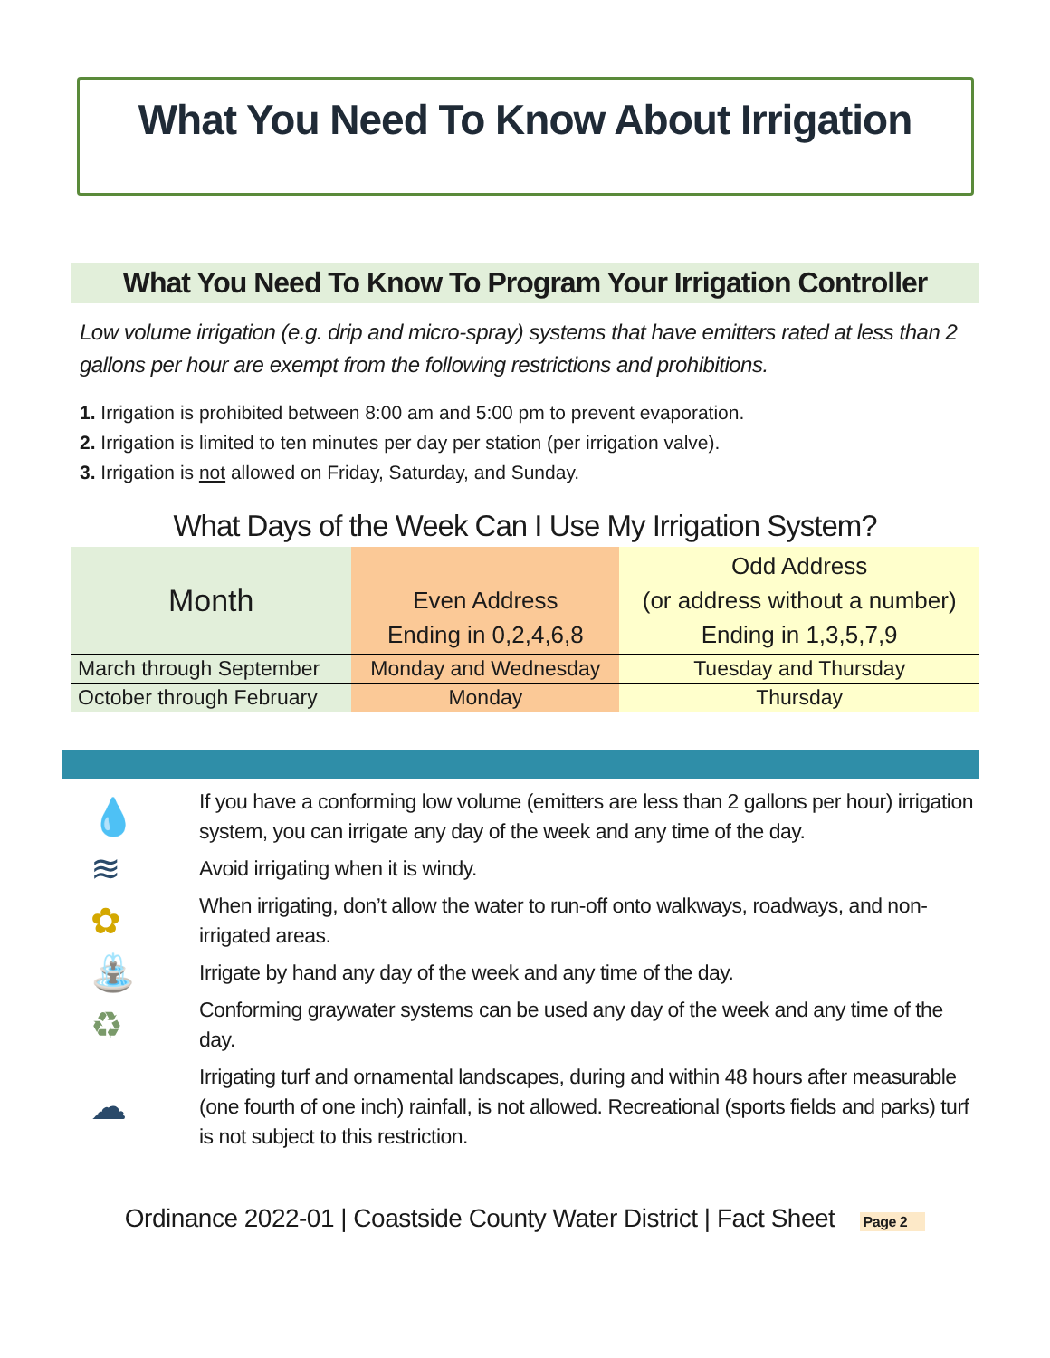What You Need To Know About Irrigation
What You Need To Know To Program Your Irrigation Controller
Low volume irrigation (e.g. drip and micro-spray) systems that have emitters rated at less than 2 gallons per hour are exempt from the following restrictions and prohibitions.
1. Irrigation is prohibited between 8:00 am and 5:00 pm to prevent evaporation.
2. Irrigation is limited to ten minutes per day per station (per irrigation valve).
3. Irrigation is not allowed on Friday, Saturday, and Sunday.
What Days of the Week Can I Use My Irrigation System?
| Month | Even Address Ending in 0,2,4,6,8 | Odd Address (or address without a number) Ending in 1,3,5,7,9 |
| --- | --- | --- |
| March through September | Monday and Wednesday | Tuesday and Thursday |
| October through February | Monday | Thursday |
💧 If you have a conforming low volume (emitters are less than 2 gallons per hour) irrigation system, you can irrigate any day of the week and any time of the day.
≋ Avoid irrigating when it is windy.
✿ When irrigating, don’t allow the water to run-off onto walkways, roadways, and non-irrigated areas.
⛲ Irrigate by hand any day of the week and any time of the day.
♻ Conforming graywater systems can be used any day of the week and any time of the day.
☁ Irrigating turf and ornamental landscapes, during and within 48 hours after measurable (one fourth of one inch) rainfall, is not allowed. Recreational (sports fields and parks) turf is not subject to this restriction.
Ordinance 2022-01 | Coastside County Water District | Fact Sheet Page 2